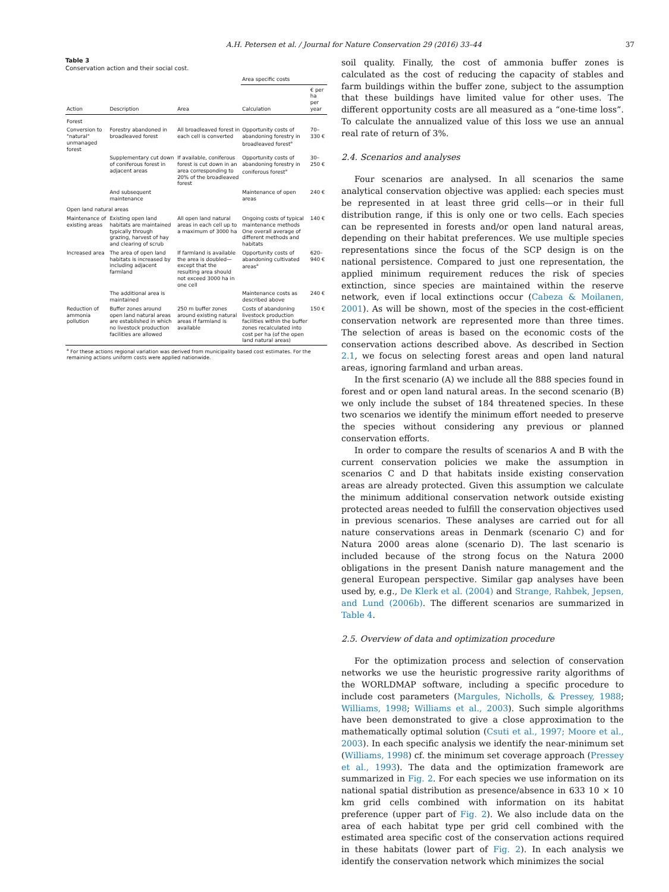A.H. Petersen et al. / Journal for Nature Conservation 29 (2016) 33–44 37
Table 3
Conservation action and their social cost.
| Action | Description | Area | Area specific costs | |
| --- | --- | --- | --- | --- |
| | | | Calculation | € per ha per year |
| Forest | | | | |
| Conversion to "natural" unmanaged forest | Forestry abandoned in broadleaved forest | All broadleaved forest in each cell is converted | Opportunity costs of abandoning forestry in broadleaved forest<sup>a</sup> | 70–330 € |
| | Supplementary cut down of coniferous forest in adjacent areas | If available, coniferous forest is cut down in an area corresponding to 20% of the broadleaved forest | Opportunity costs of abandoning forestry in coniferous forest<sup>a</sup> | 30–250 € |
| | And subsequent maintenance | | Maintenance of open areas | 240 € |
| Open land natural areas | | | | |
| Maintenance of existing areas | Existing open land habitats are maintained typically through grazing, harvest of hay and clearing of scrub | All open land natural areas in each cell up to a maximum of 3000 ha | Ongoing costs of typical maintenance methods One overall average of different methods and habitats | 140 € |
| Increased area | The area of open land habitats is increased by including adjacent farmland | If farmland is available the area is doubled—except that the resulting area should not exceed 3000 ha in one cell | Opportunity costs of abandoning cultivated areas<sup>a</sup> | 620–940 € |
| | The additional area is maintained | | Maintenance costs as described above | 240 € |
| Reduction of ammonia pollution | Buffer zones around open land natural areas are established in which no livestock production facilities are allowed | 250 m buffer zones around existing natural areas if farmland is available | Costs of abandoning livestock production facilities within the buffer zones recalculated into cost per ha (of the open land natural areas) | 150 € |
| <sup>a</sup> For these actions regional variation was derived from municipality based cost estimates. For the remaining actions uniform costs were applied nationwide. | | | | |
soil quality. Finally, the cost of ammonia buffer zones is calculated as the cost of reducing the capacity of stables and farm buildings within the buffer zone, subject to the assumption that these buildings have limited value for other uses. The different opportunity costs are all measured as a “one-time loss”. To calculate the annualized value of this loss we use an annual real rate of return of 3%.
2.4. Scenarios and analyses
Four scenarios are analysed. In all scenarios the same analytical conservation objective was applied: each species must be represented in at least three grid cells—or in their full distribution range, if this is only one or two cells. Each species can be represented in forests and/or open land natural areas, depending on their habitat preferences. We use multiple species representations since the focus of the SCP design is on the national persistence. Compared to just one representation, the applied minimum requirement reduces the risk of species extinction, since species are maintained within the reserve network, even if local extinctions occur (Cabeza & Moilanen, 2001). As will be shown, most of the species in the cost-efficient conservation network are represented more than three times. The selection of areas is based on the economic costs of the conservation actions described above. As described in Section 2.1, we focus on selecting forest areas and open land natural areas, ignoring farmland and urban areas.
In the first scenario (A) we include all the 888 species found in forest and or open land natural areas. In the second scenario (B) we only include the subset of 184 threatened species. In these two scenarios we identify the minimum effort needed to preserve the species without considering any previous or planned conservation efforts.
In order to compare the results of scenarios A and B with the current conservation policies we make the assumption in scenarios C and D that habitats inside existing conservation areas are already protected. Given this assumption we calculate the minimum additional conservation network outside existing protected areas needed to fulfill the conservation objectives used in previous scenarios. These analyses are carried out for all nature conservations areas in Denmark (scenario C) and for Natura 2000 areas alone (scenario D). The last scenario is included because of the strong focus on the Natura 2000 obligations in the present Danish nature management and the general European perspective. Similar gap analyses have been used by, e.g., De Klerk et al. (2004) and Strange, Rahbek, Jepsen, and Lund (2006b). The different scenarios are summarized in Table 4.
2.5. Overview of data and optimization procedure
For the optimization process and selection of conservation networks we use the heuristic progressive rarity algorithms of the WORLDMAP software, including a specific procedure to include cost parameters (Margules, Nicholls, & Pressey, 1988; Williams, 1998; Williams et al., 2003). Such simple algorithms have been demonstrated to give a close approximation to the mathematically optimal solution (Csuti et al., 1997; Moore et al., 2003). In each specific analysis we identify the near-minimum set (Williams, 1998) cf. the minimum set coverage approach (Pressey et al., 1993). The data and the optimization framework are summarized in Fig. 2. For each species we use information on its national spatial distribution as presence/absence in 633 10 × 10 km grid cells combined with information on its habitat preference (upper part of Fig. 2). We also include data on the area of each habitat type per grid cell combined with the estimated area specific cost of the conservation actions required in these habitats (lower part of Fig. 2). In each analysis we identify the conservation network which minimizes the social